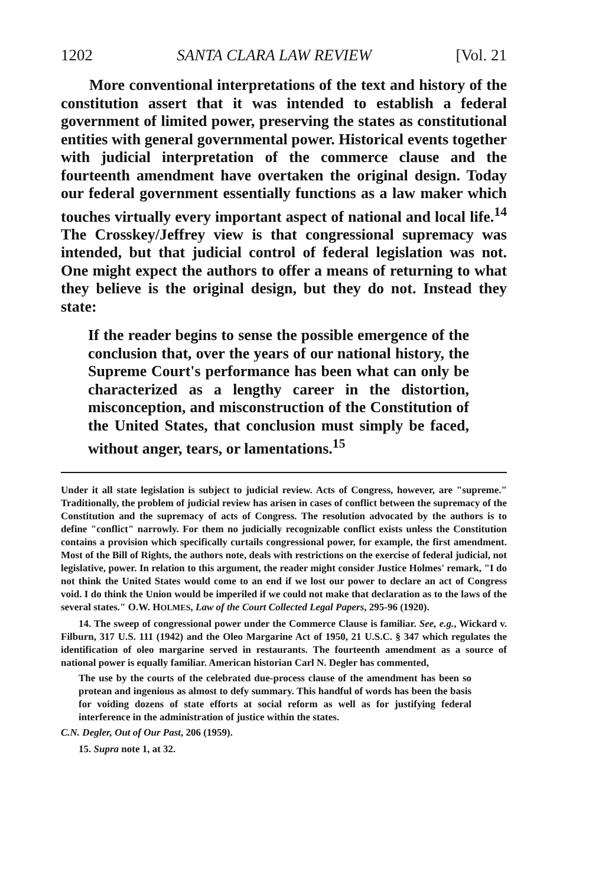1202 SANTA CLARA LAW REVIEW [Vol. 21
More conventional interpretations of the text and history of the constitution assert that it was intended to establish a federal government of limited power, preserving the states as constitutional entities with general governmental power. Historical events together with judicial interpretation of the commerce clause and the fourteenth amendment have overtaken the original design. Today our federal government essentially functions as a law maker which touches virtually every important aspect of national and local life.<sup>14</sup> The Crosskey/Jeffrey view is that congressional supremacy was intended, but that judicial control of federal legislation was not. One might expect the authors to offer a means of returning to what they believe is the original design, but they do not. Instead they state:
If the reader begins to sense the possible emergence of the conclusion that, over the years of our national history, the Supreme Court's performance has been what can only be characterized as a lengthy career in the distortion, misconception, and misconstruction of the Constitution of the United States, that conclusion must simply be faced, without anger, tears, or lamentations.<sup>15</sup>
Under it all state legislation is subject to judicial review. Acts of Congress, however, are "supreme." Traditionally, the problem of judicial review has arisen in cases of conflict between the supremacy of the Constitution and the supremacy of acts of Congress. The resolution advocated by the authors is to define "conflict" narrowly. For them no judicially recognizable conflict exists unless the Constitution contains a provision which specifically curtails congressional power, for example, the first amendment. Most of the Bill of Rights, the authors note, deals with restrictions on the exercise of federal judicial, not legislative, power. In relation to this argument, the reader might consider Justice Holmes' remark, "I do not think the United States would come to an end if we lost our power to declare an act of Congress void. I do think the Union would be imperiled if we could not make that declaration as to the laws of the several states." O.W. HOLMES, Law of the Court Collected Legal Papers, 295-96 (1920).
14. The sweep of congressional power under the Commerce Clause is familiar. See, e.g., Wickard v. Filburn, 317 U.S. 111 (1942) and the Oleo Margarine Act of 1950, 21 U.S.C. § 347 which regulates the identification of oleo margarine served in restaurants. The fourteenth amendment as a source of national power is equally familiar. American historian Carl N. Degler has commented,
The use by the courts of the celebrated due-process clause of the amendment has been so protean and ingenious as almost to defy summary. This handful of words has been the basis for voiding dozens of state efforts at social reform as well as for justifying federal interference in the administration of justice within the states.
C.N. Degler, Out of Our Past, 206 (1959).
15. Supra note 1, at 32.